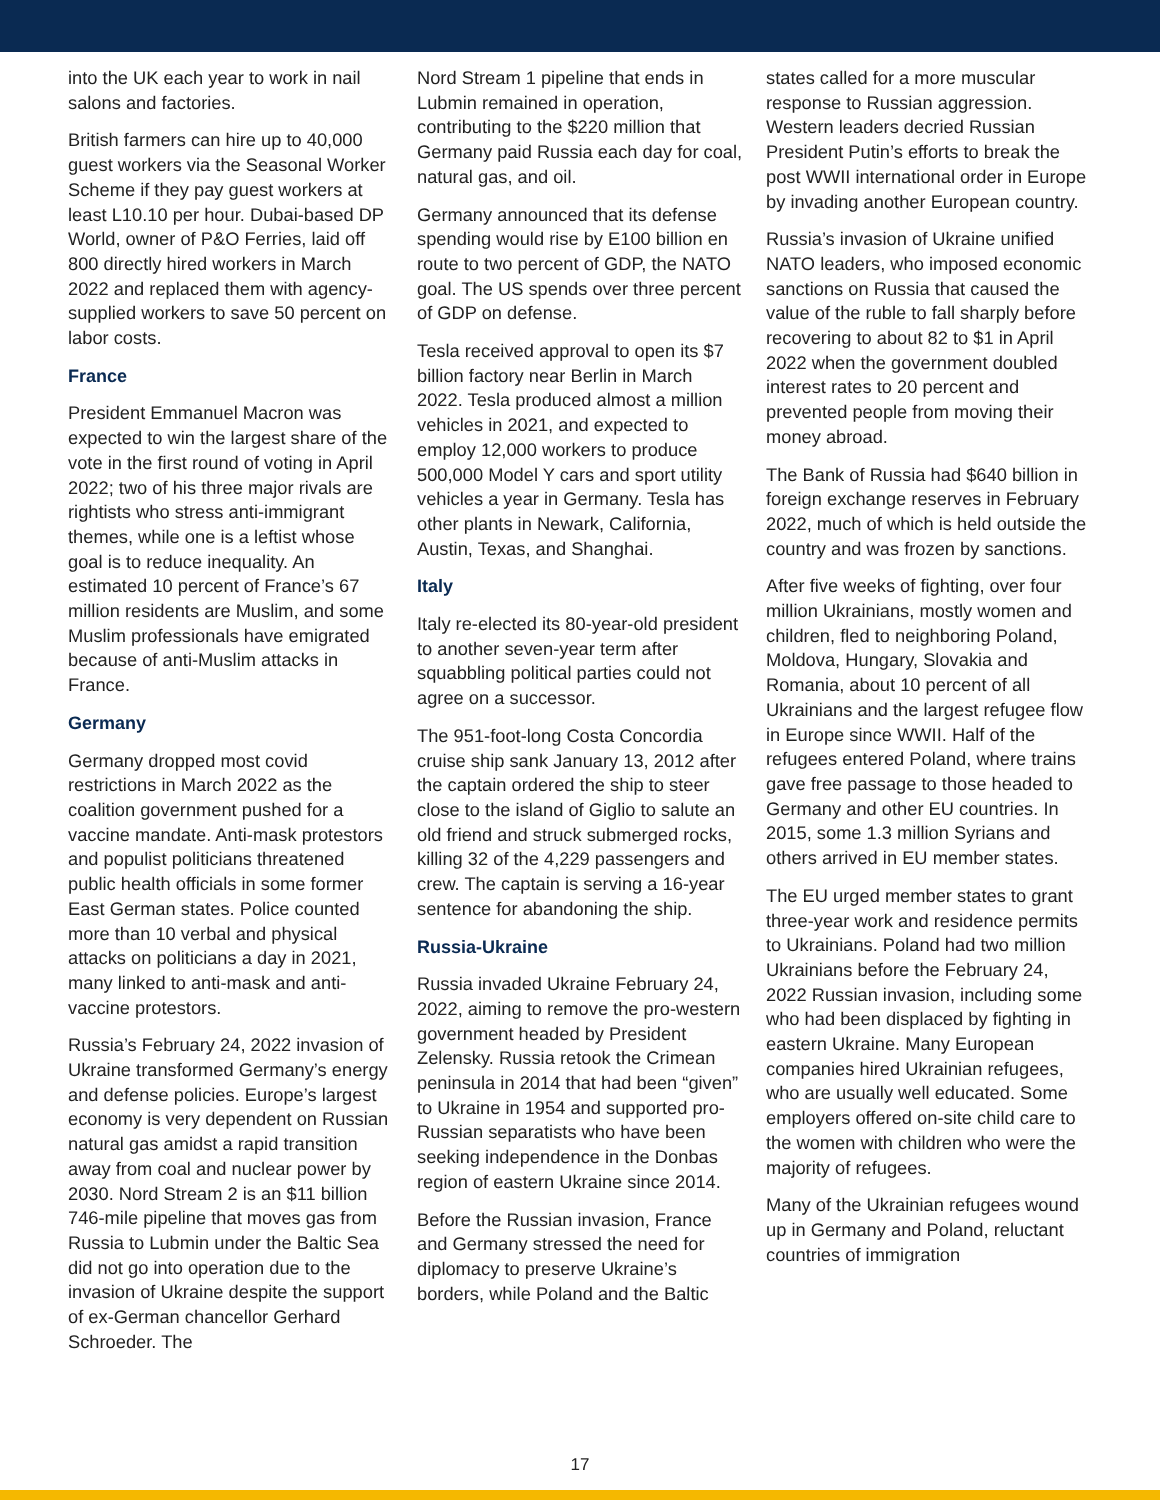into the UK each year to work in nail salons and factories.
British farmers can hire up to 40,000 guest workers via the Seasonal Worker Scheme if they pay guest workers at least L10.10 per hour. Dubai-based DP World, owner of P&O Ferries, laid off 800 directly hired workers in March 2022 and replaced them with agency-supplied workers to save 50 percent on labor costs.
France
President Emmanuel Macron was expected to win the largest share of the vote in the first round of voting in April 2022; two of his three major rivals are rightists who stress anti-immigrant themes, while one is a leftist whose goal is to reduce inequality. An estimated 10 percent of France’s 67 million residents are Muslim, and some Muslim professionals have emigrated because of anti-Muslim attacks in France.
Germany
Germany dropped most covid restrictions in March 2022 as the coalition government pushed for a vaccine mandate. Anti-mask protestors and populist politicians threatened public health officials in some former East German states. Police counted more than 10 verbal and physical attacks on politicians a day in 2021, many linked to anti-mask and anti-vaccine protestors.
Russia’s February 24, 2022 invasion of Ukraine transformed Germany’s energy and defense policies. Europe’s largest economy is very dependent on Russian natural gas amidst a rapid transition away from coal and nuclear power by 2030. Nord Stream 2 is an $11 billion 746-mile pipeline that moves gas from Russia to Lubmin under the Baltic Sea did not go into operation due to the invasion of Ukraine despite the support of ex-German chancellor Gerhard Schroeder. The
Nord Stream 1 pipeline that ends in Lubmin remained in operation, contributing to the $220 million that Germany paid Russia each day for coal, natural gas, and oil.
Germany announced that its defense spending would rise by E100 billion en route to two percent of GDP, the NATO goal. The US spends over three percent of GDP on defense.
Tesla received approval to open its $7 billion factory near Berlin in March 2022. Tesla produced almost a million vehicles in 2021, and expected to employ 12,000 workers to produce 500,000 Model Y cars and sport utility vehicles a year in Germany. Tesla has other plants in Newark, California, Austin, Texas, and Shanghai.
Italy
Italy re-elected its 80-year-old president to another seven-year term after squabbling political parties could not agree on a successor.
The 951-foot-long Costa Concordia cruise ship sank January 13, 2012 after the captain ordered the ship to steer close to the island of Giglio to salute an old friend and struck submerged rocks, killing 32 of the 4,229 passengers and crew. The captain is serving a 16-year sentence for abandoning the ship.
Russia-Ukraine
Russia invaded Ukraine February 24, 2022, aiming to remove the pro-western government headed by President Zelensky. Russia retook the Crimean peninsula in 2014 that had been “given” to Ukraine in 1954 and supported pro-Russian separatists who have been seeking independence in the Donbas region of eastern Ukraine since 2014.
Before the Russian invasion, France and Germany stressed the need for diplomacy to preserve Ukraine’s borders, while Poland and the Baltic
states called for a more muscular response to Russian aggression. Western leaders decried Russian President Putin’s efforts to break the post WWII international order in Europe by invading another European country.
Russia’s invasion of Ukraine unified NATO leaders, who imposed economic sanctions on Russia that caused the value of the ruble to fall sharply before recovering to about 82 to $1 in April 2022 when the government doubled interest rates to 20 percent and prevented people from moving their money abroad.
The Bank of Russia had $640 billion in foreign exchange reserves in February 2022, much of which is held outside the country and was frozen by sanctions.
After five weeks of fighting, over four million Ukrainians, mostly women and children, fled to neighboring Poland, Moldova, Hungary, Slovakia and Romania, about 10 percent of all Ukrainians and the largest refugee flow in Europe since WWII. Half of the refugees entered Poland, where trains gave free passage to those headed to Germany and other EU countries. In 2015, some 1.3 million Syrians and others arrived in EU member states.
The EU urged member states to grant three-year work and residence permits to Ukrainians. Poland had two million Ukrainians before the February 24, 2022 Russian invasion, including some who had been displaced by fighting in eastern Ukraine. Many European companies hired Ukrainian refugees, who are usually well educated. Some employers offered on-site child care to the women with children who were the majority of refugees.
Many of the Ukrainian refugees wound up in Germany and Poland, reluctant countries of immigration
17